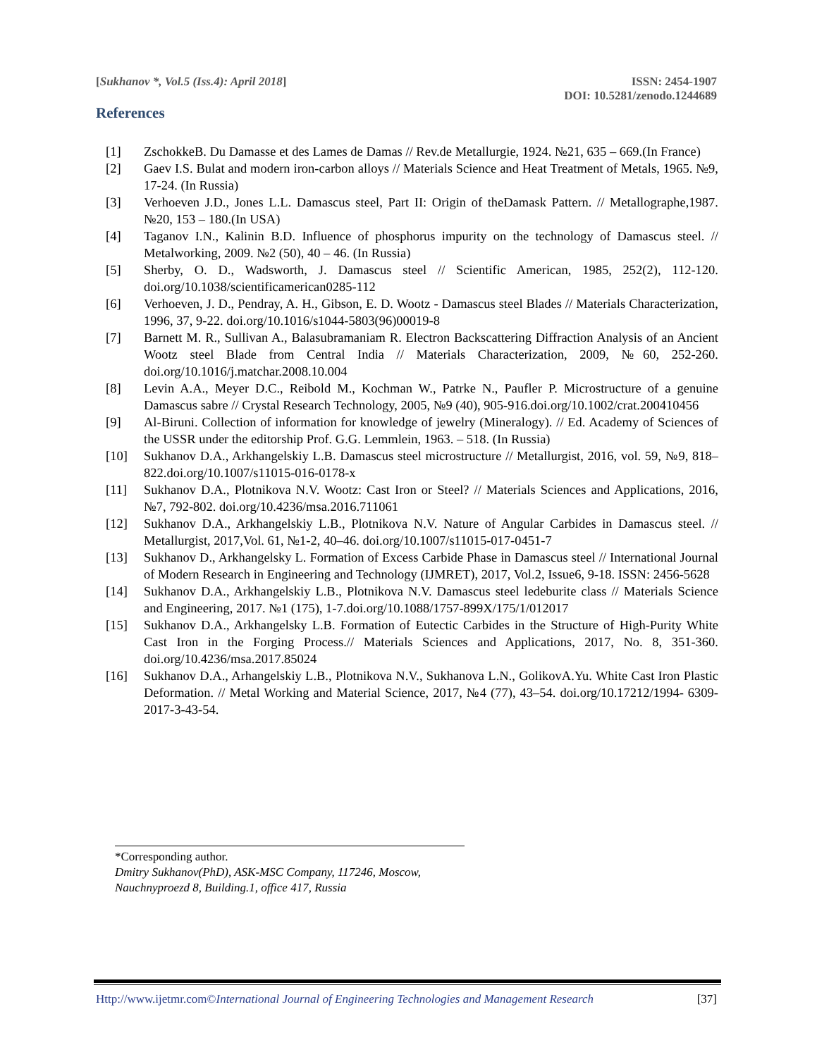[Sukhanov *, Vol.5 (Iss.4): April 2018]
ISSN: 2454-1907
DOI: 10.5281/zenodo.1244689
References
[1] ZschokkeB. Du Damasse et des Lames de Damas // Rev.de Metallurgie, 1924. №21, 635 – 669.(In France)
[2] Gaev I.S. Bulat and modern iron-carbon alloys // Materials Science and Heat Treatment of Metals, 1965. №9, 17-24. (In Russia)
[3] Verhoeven J.D., Jones L.L. Damascus steel, Part II: Origin of theDamask Pattern. // Metallographe,1987. №20, 153 – 180.(In USA)
[4] Taganov I.N., Kalinin B.D. Influence of phosphorus impurity on the technology of Damascus steel. // Metalworking, 2009. №2 (50), 40 – 46. (In Russia)
[5] Sherby, O. D., Wadsworth, J. Damascus steel // Scientific American, 1985, 252(2), 112-120. doi.org/10.1038/scientificamerican0285-112
[6] Verhoeven, J. D., Pendray, A. H., Gibson, E. D. Wootz - Damascus steel Blades // Materials Characterization, 1996, 37, 9-22. doi.org/10.1016/s1044-5803(96)00019-8
[7] Barnett M. R., Sullivan A., Balasubramaniam R. Electron Backscattering Diffraction Analysis of an Ancient Wootz steel Blade from Central India // Materials Characterization, 2009, №60, 252-260. doi.org/10.1016/j.matchar.2008.10.004
[8] Levin A.A., Meyer D.C., Reibold M., Kochman W., Patrke N., Paufler P. Microstructure of a genuine Damascus sabre // Crystal Research Technology, 2005, №9 (40), 905-916.doi.org/10.1002/crat.200410456
[9] Al-Biruni. Collection of information for knowledge of jewelry (Mineralogy). // Ed. Academy of Sciences of the USSR under the editorship Prof. G.G. Lemmlein, 1963. – 518. (In Russia)
[10] Sukhanov D.A., Arkhangelskiy L.B. Damascus steel microstructure // Metallurgist, 2016, vol. 59, №9, 818–822.doi.org/10.1007/s11015-016-0178-x
[11] Sukhanov D.A., Plotnikova N.V. Wootz: Cast Iron or Steel? // Materials Sciences and Applications, 2016, №7, 792-802. doi.org/10.4236/msa.2016.711061
[12] Sukhanov D.A., Arkhangelskiy L.B., Plotnikova N.V. Nature of Angular Carbides in Damascus steel. // Metallurgist, 2017,Vol. 61, №1-2, 40–46. doi.org/10.1007/s11015-017-0451-7
[13] Sukhanov D., Arkhangelsky L. Formation of Excess Carbide Phase in Damascus steel // International Journal of Modern Research in Engineering and Technology (IJMRET), 2017, Vol.2, Issue6, 9-18. ISSN: 2456-5628
[14] Sukhanov D.A., Arkhangelskiy L.B., Plotnikova N.V. Damascus steel ledeburite class // Materials Science and Engineering, 2017. №1 (175), 1-7.doi.org/10.1088/1757-899X/175/1/012017
[15] Sukhanov D.A., Arkhangelsky L.B. Formation of Eutectic Carbides in the Structure of High-Purity White Cast Iron in the Forging Process.// Materials Sciences and Applications, 2017, No. 8, 351-360. doi.org/10.4236/msa.2017.85024
[16] Sukhanov D.A., Arhangelskiy L.B., Plotnikova N.V., Sukhanova L.N., GolikovA.Yu. White Cast Iron Plastic Deformation. // Metal Working and Material Science, 2017, №4 (77), 43–54. doi.org/10.17212/1994- 6309-2017-3-43-54.
*Corresponding author.
Dmitry Sukhanov(PhD), ASK-MSC Company, 117246, Moscow, Nauchnyproezd 8, Building.1, office 417, Russia
Http://www.ijetmr.com©International Journal of Engineering Technologies and Management Research [37]